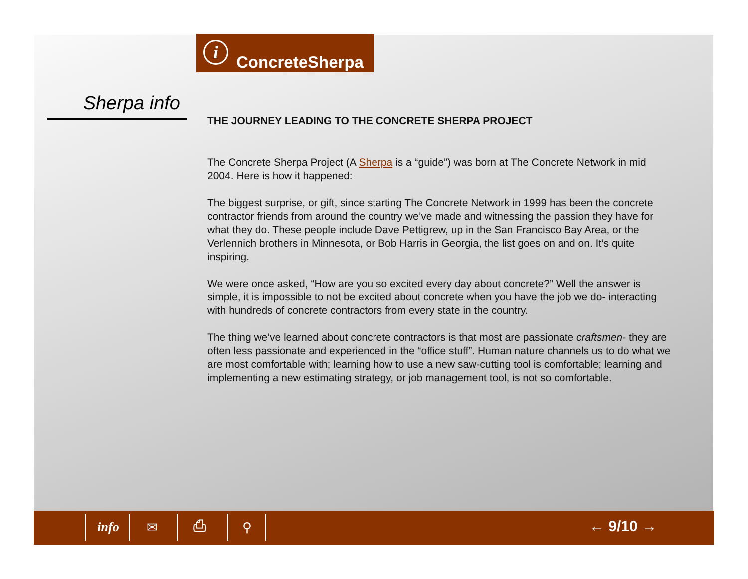i
ConcreteSherpa
Sherpa info
THE JOURNEY LEADING TO THE CONCRETE SHERPA PROJECT
The Concrete Sherpa Project (A Sherpa is a “guide”) was born at The Concrete Network in mid 2004. Here is how it happened:
The biggest surprise, or gift, since starting The Concrete Network in 1999 has been the concrete contractor friends from around the country we’ve made and witnessing the passion they have for what they do. These people include Dave Pettigrew, up in the San Francisco Bay Area, or the Verlennich brothers in Minnesota, or Bob Harris in Georgia, the list goes on and on. It’s quite inspiring.
We were once asked, “How are you so excited every day about concrete?” Well the answer is simple, it is impossible to not be excited about concrete when you have the job we do- interacting with hundreds of concrete contractors from every state in the country.
The thing we’ve learned about concrete contractors is that most are passionate craftsmen- they are often less passionate and experienced in the “office stuff”. Human nature channels us to do what we are most comfortable with; learning how to use a new saw-cutting tool is comfortable; learning and implementing a new estimating strategy, or job management tool, is not so comfortable.
info ✉ ⎙ ⚲ ← 9/10 →